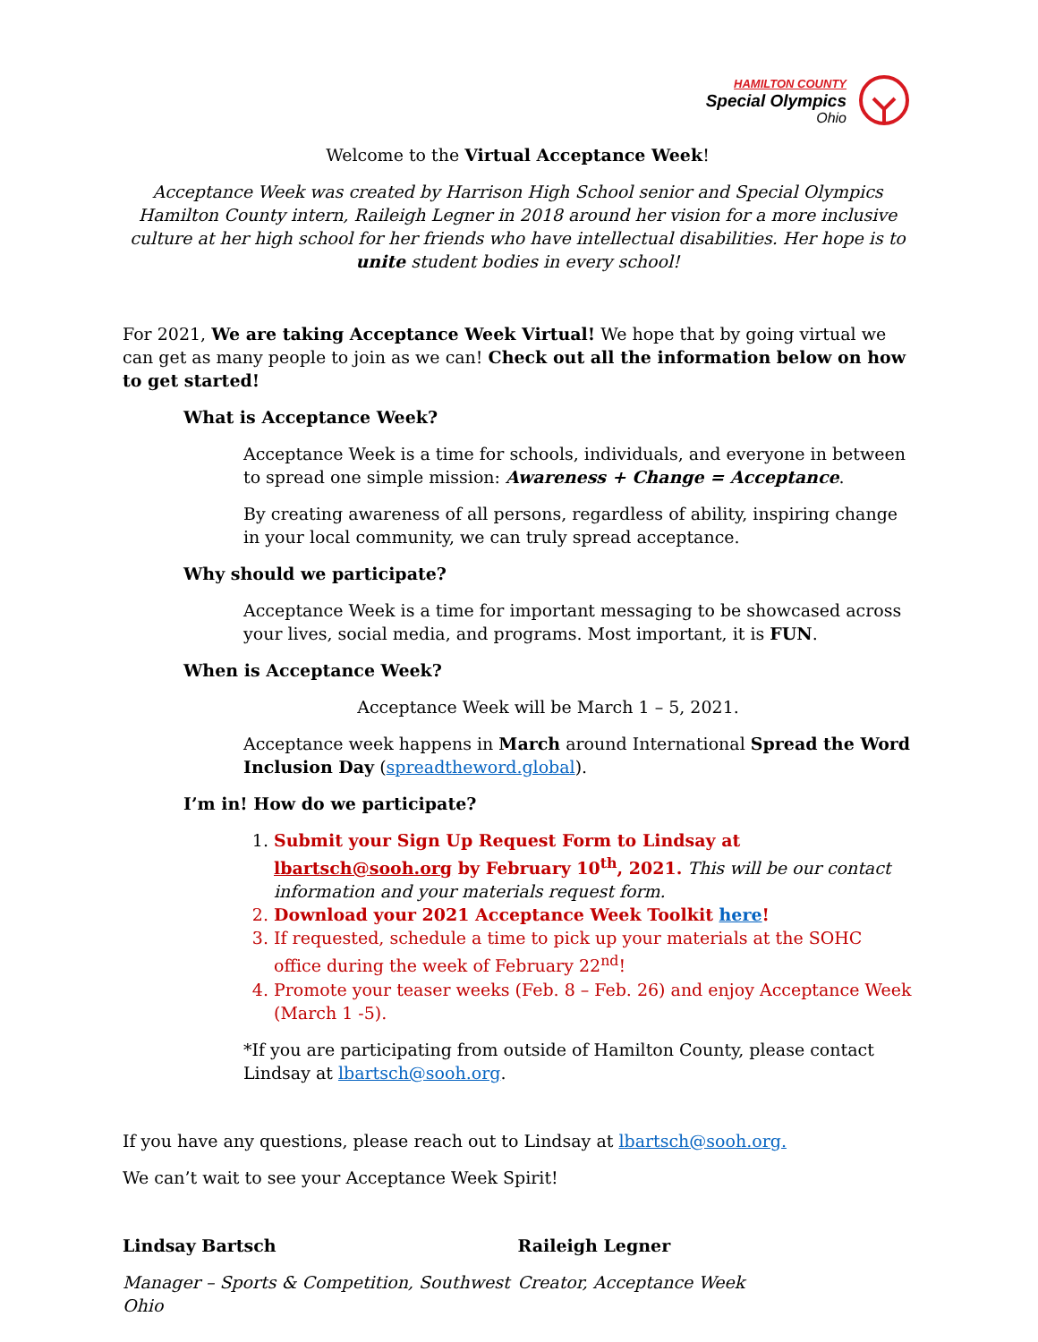HAMILTON COUNTY
Special Olympics
Ohio
Welcome to the Virtual Acceptance Week!
Acceptance Week was created by Harrison High School senior and Special Olympics Hamilton County intern, Raileigh Legner in 2018 around her vision for a more inclusive culture at her high school for her friends who have intellectual disabilities. Her hope is to unite student bodies in every school!
For 2021, We are taking Acceptance Week Virtual! We hope that by going virtual we can get as many people to join as we can! Check out all the information below on how to get started!
What is Acceptance Week?
Acceptance Week is a time for schools, individuals, and everyone in between to spread one simple mission: Awareness + Change = Acceptance.
By creating awareness of all persons, regardless of ability, inspiring change in your local community, we can truly spread acceptance.
Why should we participate?
Acceptance Week is a time for important messaging to be showcased across your lives, social media, and programs. Most important, it is FUN.
When is Acceptance Week?
Acceptance Week will be March 1 – 5, 2021.
Acceptance week happens in March around International Spread the Word Inclusion Day (spreadtheword.global).
I’m in! How do we participate?
1. Submit your Sign Up Request Form to Lindsay at lbartsch@sooh.org by February 10<sup>th</sup>, 2021. This will be our contact information and your materials request form.
2. Download your 2021 Acceptance Week Toolkit here!
3. If requested, schedule a time to pick up your materials at the SOHC office during the week of February 22<sup>nd</sup>!
4. Promote your teaser weeks (Feb. 8 – Feb. 26) and enjoy Acceptance Week (March 1 -5).
*If you are participating from outside of Hamilton County, please contact Lindsay at lbartsch@sooh.org.
If you have any questions, please reach out to Lindsay at lbartsch@sooh.org.
We can’t wait to see your Acceptance Week Spirit!
Lindsay Bartsch
Manager – Sports & Competition, Southwest Ohio
Raileigh Legner
Creator, Acceptance Week